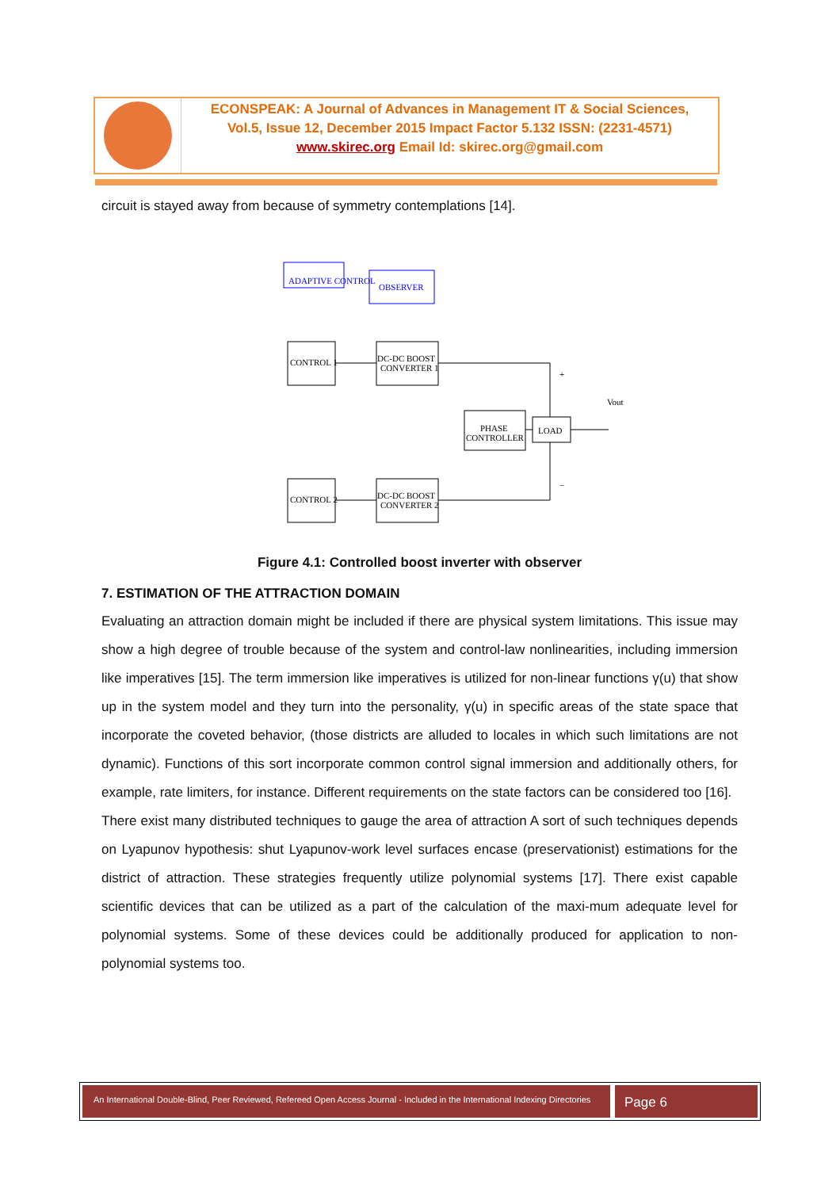ECONSPEAK: A Journal of Advances in Management IT & Social Sciences,
Vol.5, Issue 12, December 2015 Impact Factor 5.132 ISSN: (2231-4571)
www.skirec.org Email Id: skirec.org@gmail.com
circuit is stayed away from because of symmetry contemplations [14].
ADAPTIVE CONTROL
OBSERVER
CONTROL 1
DC-DC BOOST
CONVERTER 1
CONTROL 2
DC-DC BOOST
CONVERTER 2
PHASE
CONTROLLER
LOAD
Vout
+
−
Figure 4.1: Controlled boost inverter with observer
7. ESTIMATION OF THE ATTRACTION DOMAIN
Evaluating an attraction domain might be included if there are physical system limitations. This issue may show a high degree of trouble because of the system and control-law nonlinearities, including immersion like imperatives [15]. The term immersion like imperatives is utilized for non-linear functions γ(u) that show up in the system model and they turn into the personality, γ(u) in specific areas of the state space that incorporate the coveted behavior, (those districts are alluded to locales in which such limitations are not dynamic). Functions of this sort incorporate common control signal immersion and additionally others, for example, rate limiters, for instance. Different requirements on the state factors can be considered too [16].
There exist many distributed techniques to gauge the area of attraction A sort of such techniques depends on Lyapunov hypothesis: shut Lyapunov-work level surfaces encase (preservationist) estimations for the district of attraction. These strategies frequently utilize polynomial systems [17]. There exist capable scientific devices that can be utilized as a part of the calculation of the maxi-mum adequate level for polynomial systems. Some of these devices could be additionally produced for application to non-polynomial systems too.
An International Double-Blind, Peer Reviewed, Refereed Open Access Journal - Included in the International Indexing Directories
Page 6